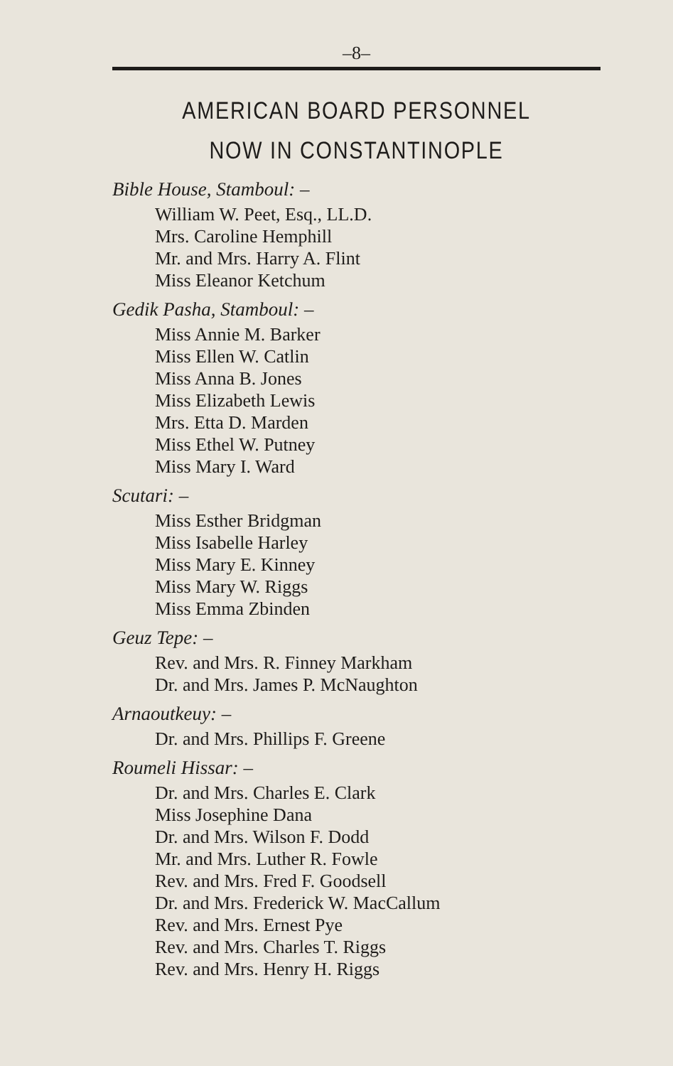–8–
AMERICAN BOARD PERSONNEL
NOW IN CONSTANTINOPLE
Bible House, Stamboul: –
William W. Peet, Esq., LL.D.
Mrs. Caroline Hemphill
Mr. and Mrs. Harry A. Flint
Miss Eleanor Ketchum
Gedik Pasha, Stamboul: –
Miss Annie M. Barker
Miss Ellen W. Catlin
Miss Anna B. Jones
Miss Elizabeth Lewis
Mrs. Etta D. Marden
Miss Ethel W. Putney
Miss Mary I. Ward
Scutari: –
Miss Esther Bridgman
Miss Isabelle Harley
Miss Mary E. Kinney
Miss Mary W. Riggs
Miss Emma Zbinden
Geuz Tepe: –
Rev. and Mrs. R. Finney Markham
Dr. and Mrs. James P. McNaughton
Arnaoutkeuy: –
Dr. and Mrs. Phillips F. Greene
Roumeli Hissar: –
Dr. and Mrs. Charles E. Clark
Miss Josephine Dana
Dr. and Mrs. Wilson F. Dodd
Mr. and Mrs. Luther R. Fowle
Rev. and Mrs. Fred F. Goodsell
Dr. and Mrs. Frederick W. MacCallum
Rev. and Mrs. Ernest Pye
Rev. and Mrs. Charles T. Riggs
Rev. and Mrs. Henry H. Riggs